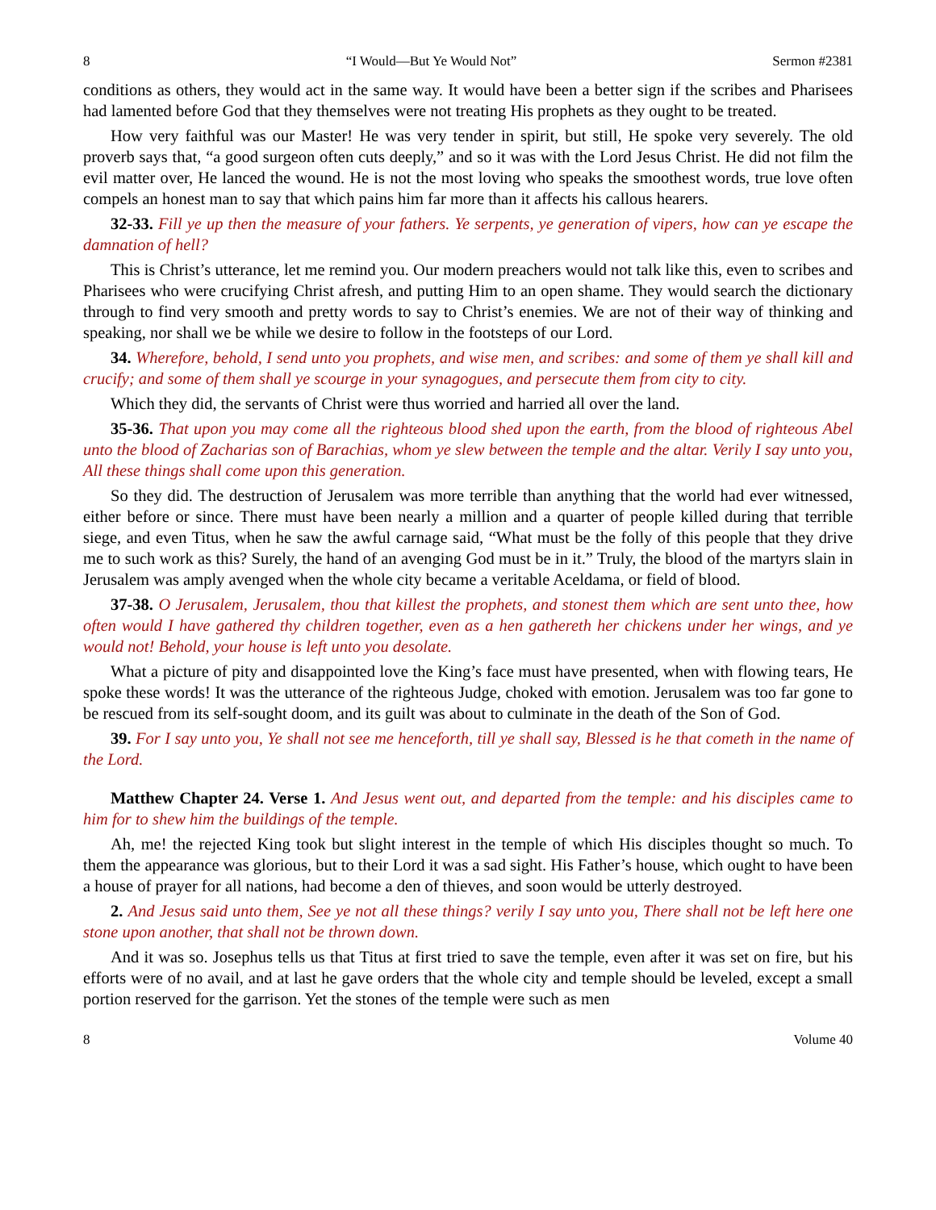8 “I Would—But Ye Would Not” Sermon #2381
conditions as others, they would act in the same way. It would have been a better sign if the scribes and Pharisees had lamented before God that they themselves were not treating His prophets as they ought to be treated.
How very faithful was our Master! He was very tender in spirit, but still, He spoke very severely. The old proverb says that, “a good surgeon often cuts deeply,” and so it was with the Lord Jesus Christ. He did not film the evil matter over, He lanced the wound. He is not the most loving who speaks the smoothest words, true love often compels an honest man to say that which pains him far more than it affects his callous hearers.
32-33. Fill ye up then the measure of your fathers. Ye serpents, ye generation of vipers, how can ye escape the damnation of hell?
This is Christ’s utterance, let me remind you. Our modern preachers would not talk like this, even to scribes and Pharisees who were crucifying Christ afresh, and putting Him to an open shame. They would search the dictionary through to find very smooth and pretty words to say to Christ’s enemies. We are not of their way of thinking and speaking, nor shall we be while we desire to follow in the footsteps of our Lord.
34. Wherefore, behold, I send unto you prophets, and wise men, and scribes: and some of them ye shall kill and crucify; and some of them shall ye scourge in your synagogues, and persecute them from city to city.
Which they did, the servants of Christ were thus worried and harried all over the land.
35-36. That upon you may come all the righteous blood shed upon the earth, from the blood of righteous Abel unto the blood of Zacharias son of Barachias, whom ye slew between the temple and the altar. Verily I say unto you, All these things shall come upon this generation.
So they did. The destruction of Jerusalem was more terrible than anything that the world had ever witnessed, either before or since. There must have been nearly a million and a quarter of people killed during that terrible siege, and even Titus, when he saw the awful carnage said, “What must be the folly of this people that they drive me to such work as this? Surely, the hand of an avenging God must be in it.” Truly, the blood of the martyrs slain in Jerusalem was amply avenged when the whole city became a veritable Aceldama, or field of blood.
37-38. O Jerusalem, Jerusalem, thou that killest the prophets, and stonest them which are sent unto thee, how often would I have gathered thy children together, even as a hen gathereth her chickens under her wings, and ye would not! Behold, your house is left unto you desolate.
What a picture of pity and disappointed love the King’s face must have presented, when with flowing tears, He spoke these words! It was the utterance of the righteous Judge, choked with emotion. Jerusalem was too far gone to be rescued from its self-sought doom, and its guilt was about to culminate in the death of the Son of God.
39. For I say unto you, Ye shall not see me henceforth, till ye shall say, Blessed is he that cometh in the name of the Lord.
Matthew Chapter 24. Verse 1. And Jesus went out, and departed from the temple: and his disciples came to him for to shew him the buildings of the temple.
Ah, me! the rejected King took but slight interest in the temple of which His disciples thought so much. To them the appearance was glorious, but to their Lord it was a sad sight. His Father’s house, which ought to have been a house of prayer for all nations, had become a den of thieves, and soon would be utterly destroyed.
2. And Jesus said unto them, See ye not all these things? verily I say unto you, There shall not be left here one stone upon another, that shall not be thrown down.
And it was so. Josephus tells us that Titus at first tried to save the temple, even after it was set on fire, but his efforts were of no avail, and at last he gave orders that the whole city and temple should be leveled, except a small portion reserved for the garrison. Yet the stones of the temple were such as men
8 Volume 40